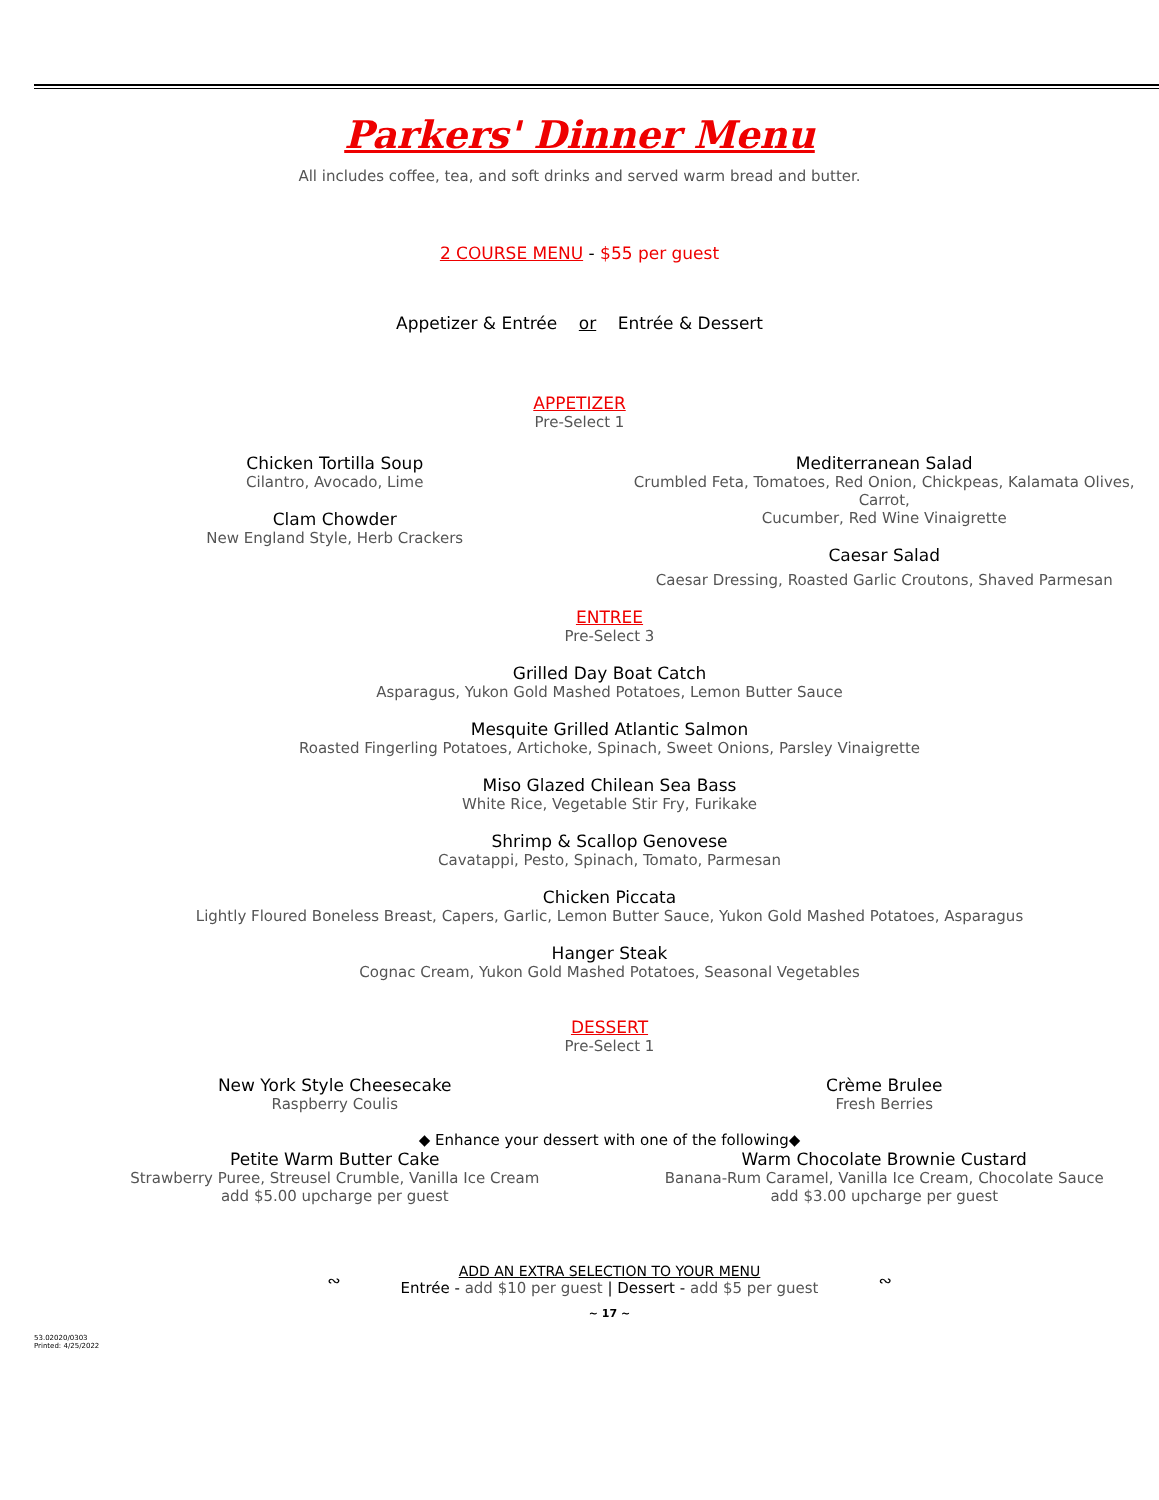Parkers' Dinner Menu
All includes coffee, tea, and soft drinks and served warm bread and butter.
2 COURSE MENU - $55 per guest
Appetizer & Entrée or Entrée & Dessert
APPETIZER
Pre-Select 1
Chicken Tortilla Soup
Cilantro, Avocado, Lime
Clam Chowder
New England Style, Herb Crackers
Mediterranean Salad
Crumbled Feta, Tomatoes, Red Onion, Chickpeas, Kalamata Olives, Carrot,
Cucumber, Red Wine Vinaigrette
Caesar Salad
Caesar Dressing, Roasted Garlic Croutons, Shaved Parmesan
ENTREE
Pre-Select 3
Grilled Day Boat Catch
Asparagus, Yukon Gold Mashed Potatoes, Lemon Butter Sauce
Mesquite Grilled Atlantic Salmon
Roasted Fingerling Potatoes, Artichoke, Spinach, Sweet Onions, Parsley Vinaigrette
Miso Glazed Chilean Sea Bass
White Rice, Vegetable Stir Fry, Furikake
Shrimp & Scallop Genovese
Cavatappi, Pesto, Spinach, Tomato, Parmesan
Chicken Piccata
Lightly Floured Boneless Breast, Capers, Garlic, Lemon Butter Sauce, Yukon Gold Mashed Potatoes, Asparagus
Hanger Steak
Cognac Cream, Yukon Gold Mashed Potatoes, Seasonal Vegetables
DESSERT
Pre-Select 1
New York Style Cheesecake
Raspberry Coulis
Crème Brulee
Fresh Berries
◆ Enhance your dessert with one of the following◆
Petite Warm Butter Cake
Strawberry Puree, Streusel Crumble, Vanilla Ice Cream
add $5.00 upcharge per guest
Warm Chocolate Brownie Custard
Banana-Rum Caramel, Vanilla Ice Cream, Chocolate Sauce
add $3.00 upcharge per guest
∾
ADD AN EXTRA SELECTION TO YOUR MENU
Entrée - add $10 per guest | Dessert - add $5 per guest
∾
~ 17 ~
53.02020/0303
Printed: 4/25/2022